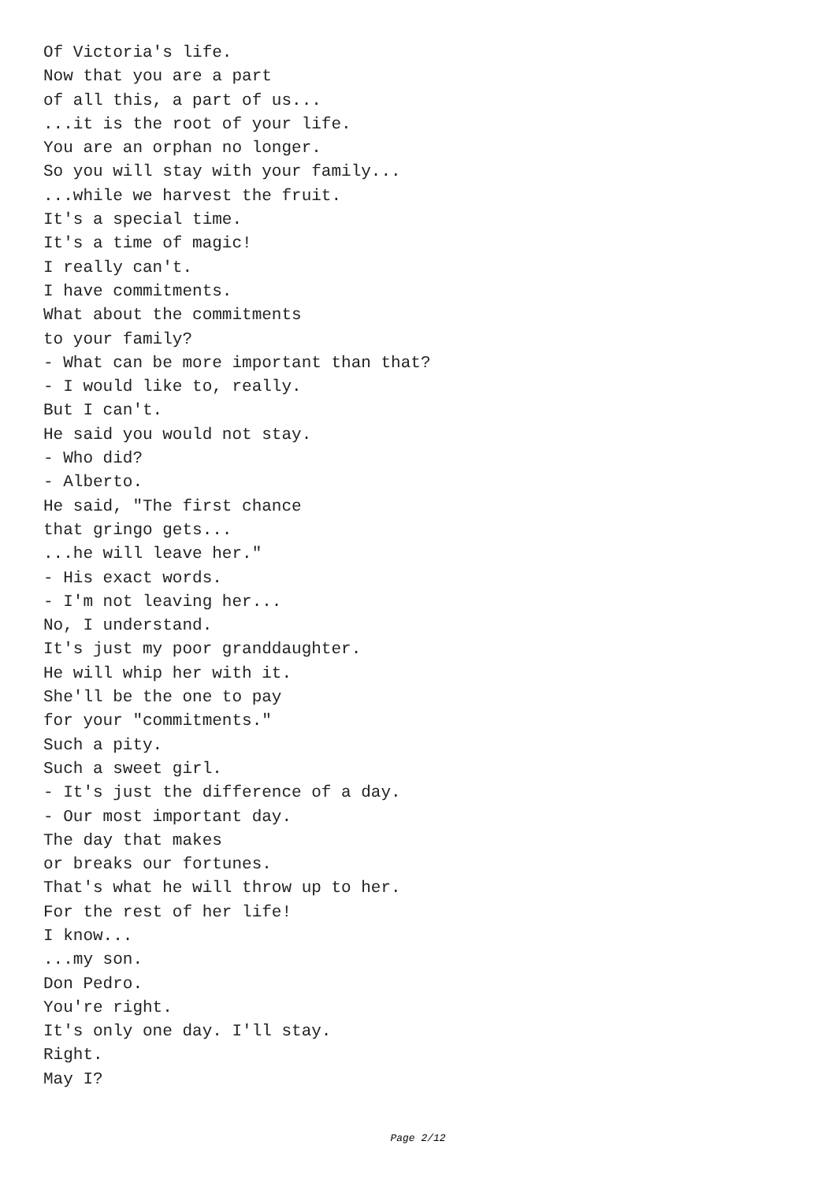Of Victoria's life. Now that you are a part of all this, a part of us... ...it is the root of your life. You are an orphan no longer. So you will stay with your family... ...while we harvest the fruit. It's a special time. It's a time of magic! I really can't. I have commitments. What about the commitments to your family? - What can be more important than that? - I would like to, really. But I can't. He said you would not stay. - Who did? - Alberto. He said, "The first chance that gringo gets... ...he will leave her." - His exact words. - I'm not leaving her... No, I understand. It's just my poor granddaughter. He will whip her with it. She'll be the one to pay for your "commitments." Such a pity. Such a sweet girl. - It's just the difference of a day. - Our most important day. The day that makes or breaks our fortunes. That's what he will throw up to her. For the rest of her life! I know... ...my son. Don Pedro. You're right. It's only one day. I'll stay. Right. May I?
Page 2/12